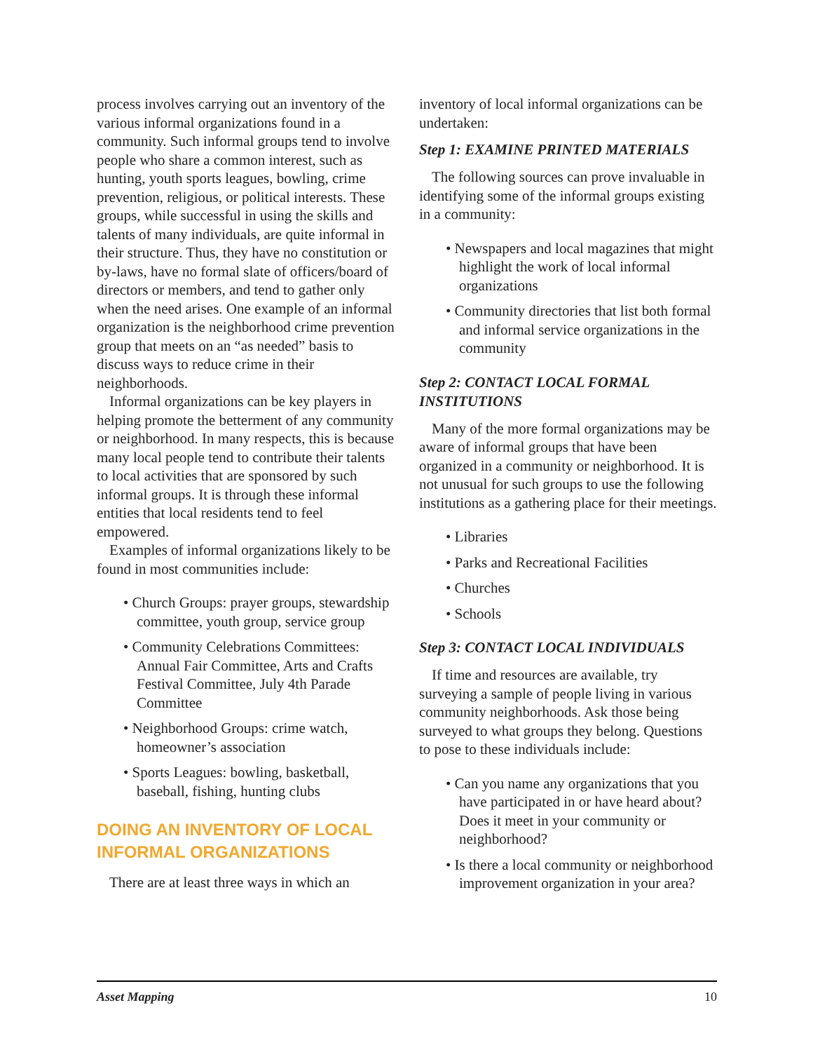process involves carrying out an inventory of the various informal organizations found in a community. Such informal groups tend to involve people who share a common interest, such as hunting, youth sports leagues, bowling, crime prevention, religious, or political interests. These groups, while successful in using the skills and talents of many individuals, are quite informal in their structure. Thus, they have no constitution or by-laws, have no formal slate of officers/board of directors or members, and tend to gather only when the need arises. One example of an informal organization is the neighborhood crime prevention group that meets on an “as needed” basis to discuss ways to reduce crime in their neighborhoods.
Informal organizations can be key players in helping promote the betterment of any community or neighborhood. In many respects, this is because many local people tend to contribute their talents to local activities that are sponsored by such informal groups. It is through these informal entities that local residents tend to feel empowered.
Examples of informal organizations likely to be found in most communities include:
• Church Groups: prayer groups, stewardship committee, youth group, service group
• Community Celebrations Committees: Annual Fair Committee, Arts and Crafts Festival Committee, July 4th Parade Committee
• Neighborhood Groups: crime watch, homeowner’s association
• Sports Leagues: bowling, basketball, baseball, fishing, hunting clubs
DOING AN INVENTORY OF LOCAL INFORMAL ORGANIZATIONS
There are at least three ways in which an
inventory of local informal organizations can be undertaken:
Step 1: EXAMINE PRINTED MATERIALS
The following sources can prove invaluable in identifying some of the informal groups existing in a community:
• Newspapers and local magazines that might highlight the work of local informal organizations
• Community directories that list both formal and informal service organizations in the community
Step 2: CONTACT LOCAL FORMAL INSTITUTIONS
Many of the more formal organizations may be aware of informal groups that have been organized in a community or neighborhood. It is not unusual for such groups to use the following institutions as a gathering place for their meetings.
• Libraries
• Parks and Recreational Facilities
• Churches
• Schools
Step 3: CONTACT LOCAL INDIVIDUALS
If time and resources are available, try surveying a sample of people living in various community neighborhoods. Ask those being surveyed to what groups they belong. Questions to pose to these individuals include:
• Can you name any organizations that you have participated in or have heard about? Does it meet in your community or neighborhood?
• Is there a local community or neighborhood improvement organization in your area?
Asset Mapping 10